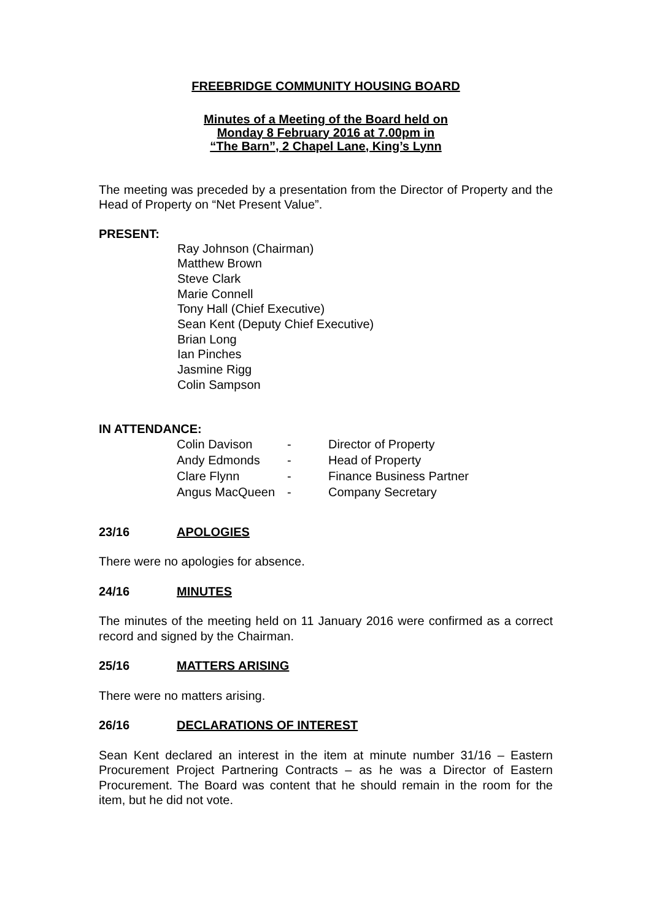FREEBRIDGE COMMUNITY HOUSING BOARD
Minutes of a Meeting of the Board held on
Monday 8 February 2016 at 7.00pm in
“The Barn”, 2 Chapel Lane, King’s Lynn
The meeting was preceded by a presentation from the Director of Property and the Head of Property on “Net Present Value”.
PRESENT:
Ray Johnson (Chairman)
Matthew Brown
Steve Clark
Marie Connell
Tony Hall (Chief Executive)
Sean Kent (Deputy Chief Executive)
Brian Long
Ian Pinches
Jasmine Rigg
Colin Sampson
IN ATTENDANCE:
| Colin Davison | - | Director of Property |
| Andy Edmonds | - | Head of Property |
| Clare Flynn | - | Finance Business Partner |
| Angus MacQueen | - | Company Secretary |
23/16 APOLOGIES
There were no apologies for absence.
24/16 MINUTES
The minutes of the meeting held on 11 January 2016 were confirmed as a correct record and signed by the Chairman.
25/16 MATTERS ARISING
There were no matters arising.
26/16 DECLARATIONS OF INTEREST
Sean Kent declared an interest in the item at minute number 31/16 – Eastern Procurement Project Partnering Contracts – as he was a Director of Eastern Procurement. The Board was content that he should remain in the room for the item, but he did not vote.